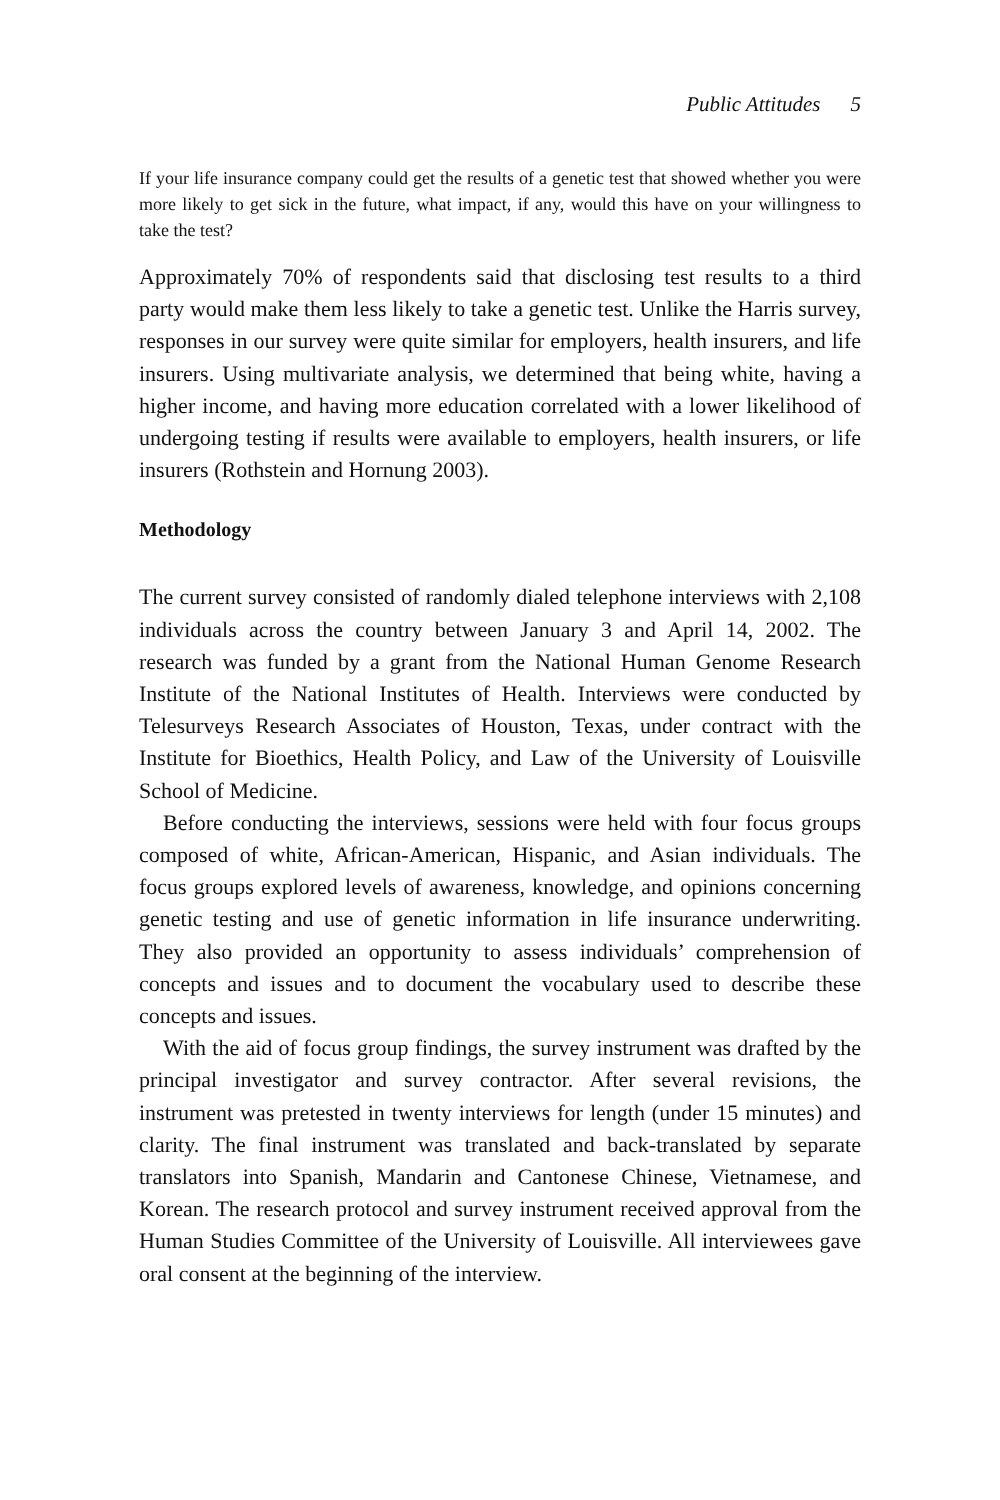Public Attitudes 5
If your life insurance company could get the results of a genetic test that showed whether you were more likely to get sick in the future, what impact, if any, would this have on your willingness to take the test?
Approximately 70% of respondents said that disclosing test results to a third party would make them less likely to take a genetic test. Unlike the Harris survey, responses in our survey were quite similar for employers, health insurers, and life insurers. Using multivariate analysis, we determined that being white, having a higher income, and having more education correlated with a lower likelihood of undergoing testing if results were available to employers, health insurers, or life insurers (Rothstein and Hornung 2003).
Methodology
The current survey consisted of randomly dialed telephone interviews with 2,108 individuals across the country between January 3 and April 14, 2002. The research was funded by a grant from the National Human Genome Research Institute of the National Institutes of Health. Interviews were conducted by Telesurveys Research Associates of Houston, Texas, under contract with the Institute for Bioethics, Health Policy, and Law of the University of Louisville School of Medicine.
Before conducting the interviews, sessions were held with four focus groups composed of white, African-American, Hispanic, and Asian individuals. The focus groups explored levels of awareness, knowledge, and opinions concerning genetic testing and use of genetic information in life insurance underwriting. They also provided an opportunity to assess individuals’ comprehension of concepts and issues and to document the vocabulary used to describe these concepts and issues.
With the aid of focus group findings, the survey instrument was drafted by the principal investigator and survey contractor. After several revisions, the instrument was pretested in twenty interviews for length (under 15 minutes) and clarity. The final instrument was translated and back-translated by separate translators into Spanish, Mandarin and Cantonese Chinese, Vietnamese, and Korean. The research protocol and survey instrument received approval from the Human Studies Committee of the University of Louisville. All interviewees gave oral consent at the beginning of the interview.